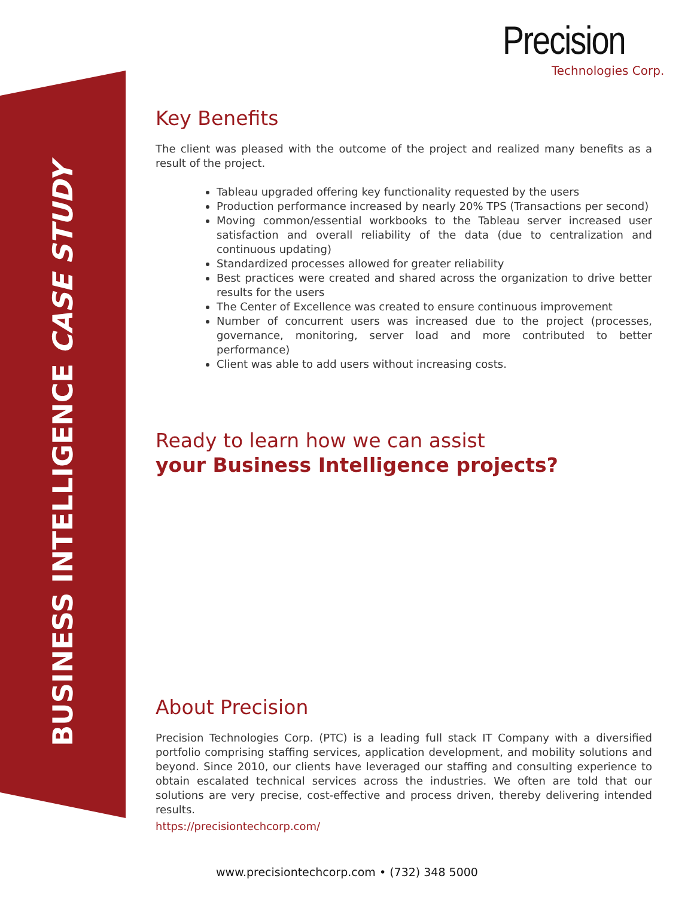BUSINESS INTELLIGENCE CASE STUDY
Precision
Technologies Corp.
Key Benefits
The client was pleased with the outcome of the project and realized many benefits as a result of the project.
Tableau upgraded offering key functionality requested by the users
Production performance increased by nearly 20% TPS (Transactions per second)
Moving common/essential workbooks to the Tableau server increased user satisfaction and overall reliability of the data (due to centralization and continuous updating)
Standardized processes allowed for greater reliability
Best practices were created and shared across the organization to drive better results for the users
The Center of Excellence was created to ensure continuous improvement
Number of concurrent users was increased due to the project (processes, governance, monitoring, server load and more contributed to better performance)
Client was able to add users without increasing costs.
Ready to learn how we can assist
your Business Intelligence projects?
About Precision
Precision Technologies Corp. (PTC) is a leading full stack IT Company with a diversified portfolio comprising staffing services, application development, and mobility solutions and beyond. Since 2010, our clients have leveraged our staffing and consulting experience to obtain escalated technical services across the industries. We often are told that our solutions are very precise, cost-effective and process driven, thereby delivering intended results.
https://precisiontechcorp.com/
www.precisiontechcorp.com • (732) 348 5000